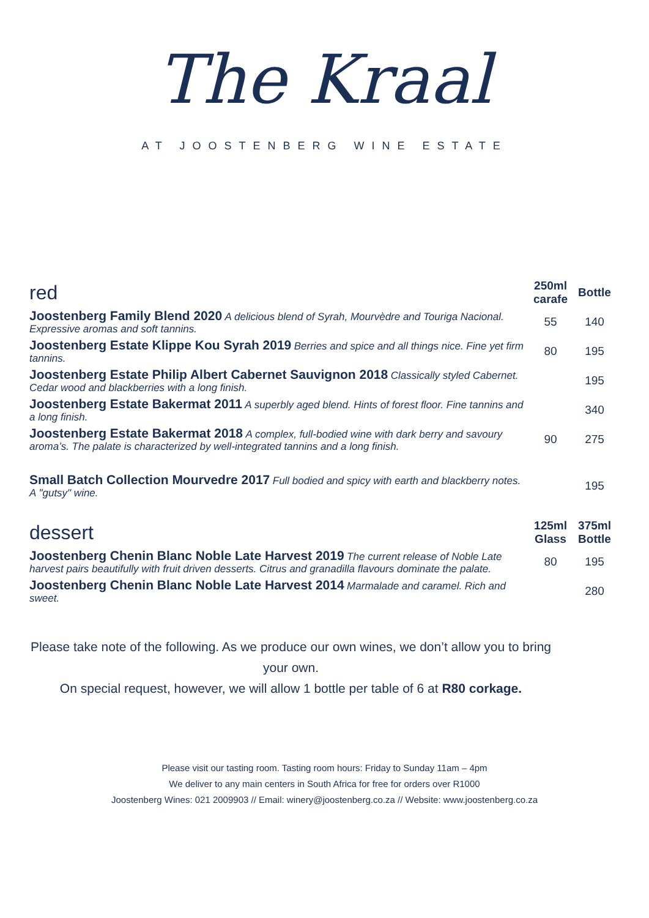The Kraal
AT JOOSTENBERG WINE ESTATE
| red | 250ml carafe | Bottle |
| --- | --- | --- |
| Joostenberg Family Blend 2020 A delicious blend of Syrah, Mourvèdre and Touriga Nacional. Expressive aromas and soft tannins. | 55 | 140 |
| Joostenberg Estate Klippe Kou Syrah 2019 Berries and spice and all things nice. Fine yet firm tannins. | 80 | 195 |
| Joostenberg Estate Philip Albert Cabernet Sauvignon 2018 Classically styled Cabernet. Cedar wood and blackberries with a long finish. | | 195 |
| Joostenberg Estate Bakermat 2011 A superbly aged blend. Hints of forest floor. Fine tannins and a long finish. | | 340 |
| Joostenberg Estate Bakermat 2018 A complex, full-bodied wine with dark berry and savoury aroma’s. The palate is characterized by well-integrated tannins and a long finish. | 90 | 275 |
| Small Batch Collection Mourvedre 2017 Full bodied and spicy with earth and blackberry notes. A "gutsy" wine. | | 195 |
| dessert | 125ml Glass | 375ml Bottle |
| Joostenberg Chenin Blanc Noble Late Harvest 2019 The current release of Noble Late harvest pairs beautifully with fruit driven desserts. Citrus and granadilla flavours dominate the palate. | 80 | 195 |
| Joostenberg Chenin Blanc Noble Late Harvest 2014 Marmalade and caramel. Rich and sweet. | | 280 |
Please take note of the following. As we produce our own wines, we don’t allow you to bring your own.
On special request, however, we will allow 1 bottle per table of 6 at R80 corkage.
Please visit our tasting room. Tasting room hours: Friday to Sunday 11am – 4pm
We deliver to any main centers in South Africa for free for orders over R1000
Joostenberg Wines: 021 2009903 // Email: winery@joostenberg.co.za // Website: www.joostenberg.co.za